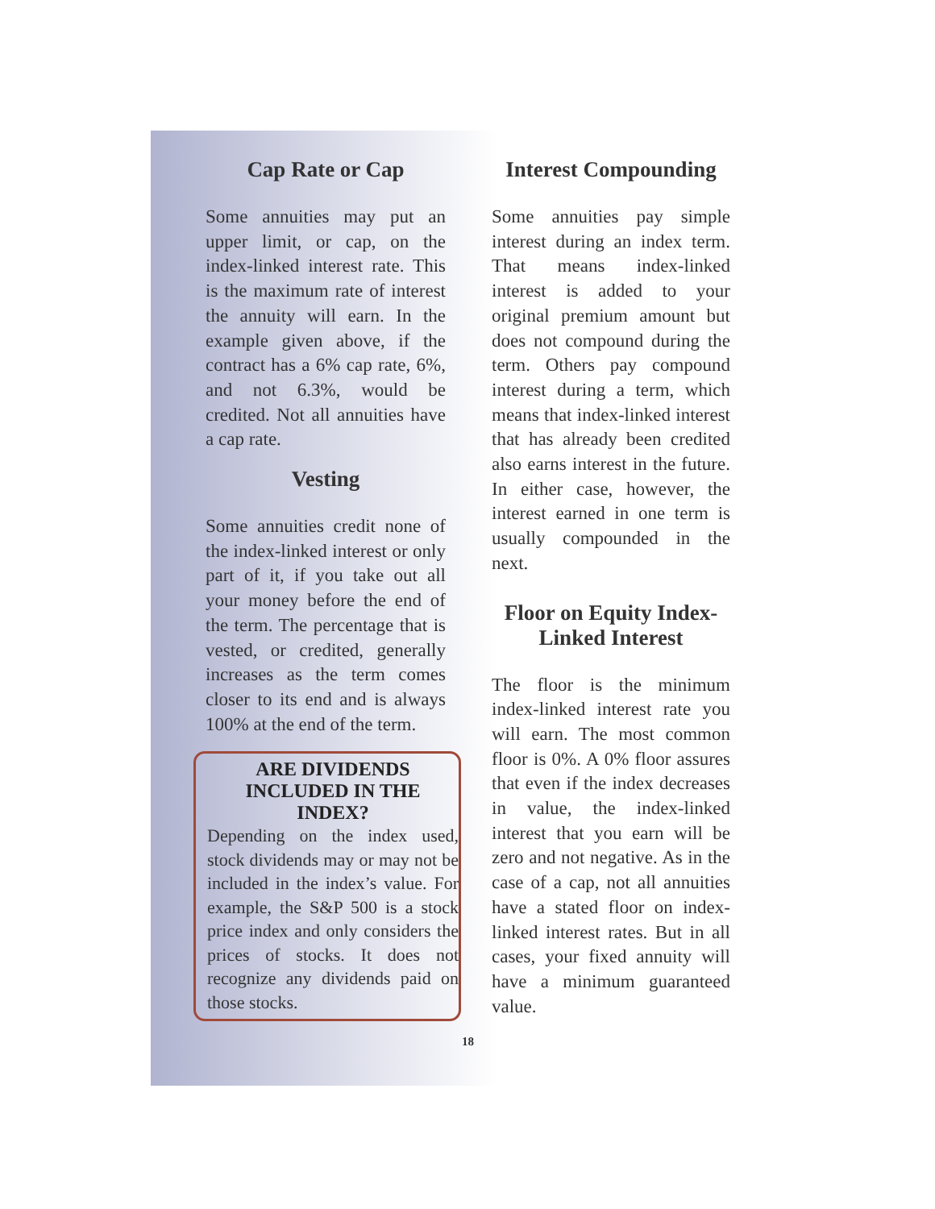Cap Rate or Cap
Some annuities may put an upper limit, or cap, on the index-linked interest rate. This is the maximum rate of interest the annuity will earn. In the example given above, if the contract has a 6% cap rate, 6%, and not 6.3%, would be credited. Not all annuities have a cap rate.
Vesting
Some annuities credit none of the index-linked interest or only part of it, if you take out all your money before the end of the term. The percentage that is vested, or credited, generally increases as the term comes closer to its end and is always 100% at the end of the term.
ARE DIVIDENDS
INCLUDED IN THE
INDEX?
Depending on the index used, stock dividends may or may not be included in the index’s value. For example, the S&P 500 is a stock price index and only considers the prices of stocks. It does not recognize any dividends paid on those stocks.
Interest Compounding
Some annuities pay simple interest during an index term. That means index-linked interest is added to your original premium amount but does not compound during the term. Others pay compound interest during a term, which means that index-linked interest that has already been credited also earns interest in the future. In either case, however, the interest earned in one term is usually compounded in the next.
Floor on Equity Index-
Linked Interest
The floor is the minimum index-linked interest rate you will earn. The most common floor is 0%. A 0% floor assures that even if the index decreases in value, the index-linked interest that you earn will be zero and not negative. As in the case of a cap, not all annuities have a stated floor on index-linked interest rates. But in all cases, your fixed annuity will have a minimum guaranteed value.
18